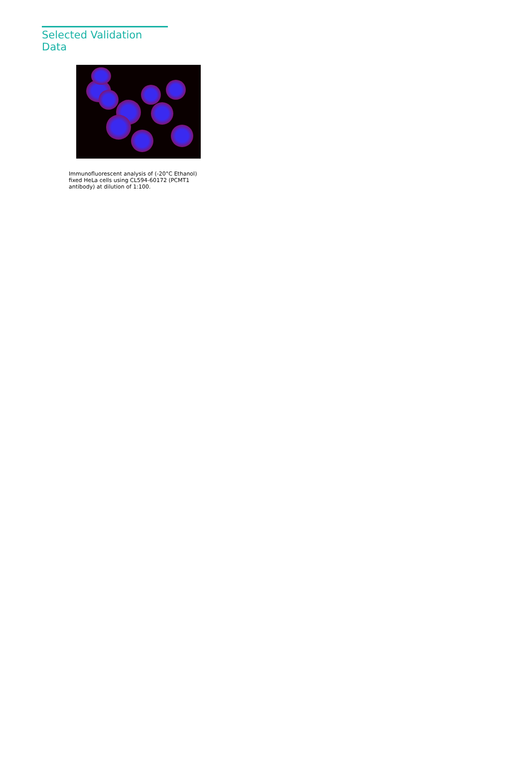Selected Validation Data
Immunofluorescent analysis of (-20°C Ethanol) fixed HeLa cells using CL594-60172 (PCMT1 antibody) at dilution of 1:100.